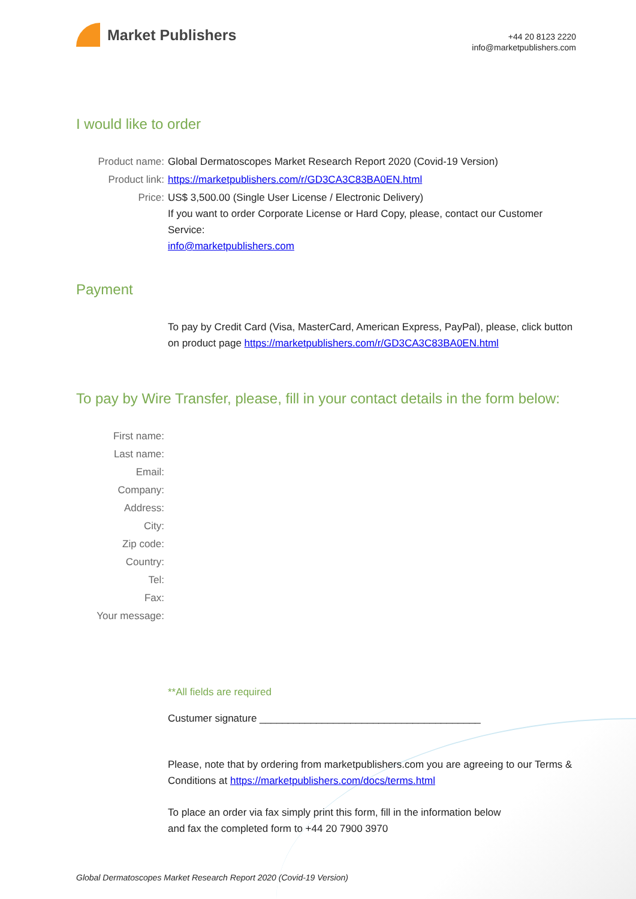Market Publishers
+44 20 8123 2220
info@marketpublishers.com
I would like to order
Product name: Global Dermatoscopes Market Research Report 2020 (Covid-19 Version)
Product link: https://marketpublishers.com/r/GD3CA3C83BA0EN.html
Price: US$ 3,500.00 (Single User License / Electronic Delivery)
If you want to order Corporate License or Hard Copy, please, contact our Customer Service:
info@marketpublishers.com
Payment
To pay by Credit Card (Visa, MasterCard, American Express, PayPal), please, click button on product page https://marketpublishers.com/r/GD3CA3C83BA0EN.html
To pay by Wire Transfer, please, fill in your contact details in the form below:
First name:
Last name:
Email:
Company:
Address:
City:
Zip code:
Country:
Tel:
Fax:
Your message:
**All fields are required
Custumer signature _______________________________________
Please, note that by ordering from marketpublishers.com you are agreeing to our Terms & Conditions at https://marketpublishers.com/docs/terms.html
To place an order via fax simply print this form, fill in the information below
and fax the completed form to +44 20 7900 3970
Global Dermatoscopes Market Research Report 2020 (Covid-19 Version)